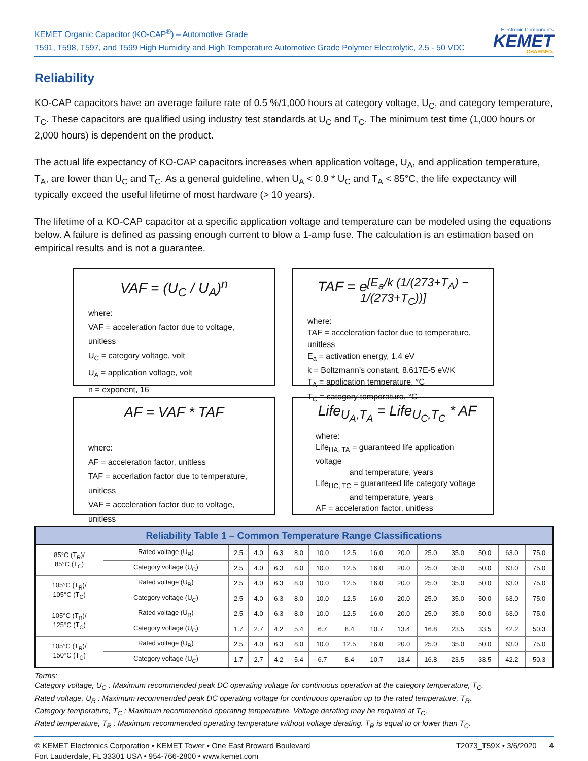KEMET Organic Capacitor (KO-CAP<sup>®</sup>) – Automotive Grade
T591, T598, T597, and T599 High Humidity and High Temperature Automotive Grade Polymer Electrolytic, 2.5 - 50 VDC
Electronic Components
KEMET
CHARGED.
Reliability
KO-CAP capacitors have an average failure rate of 0.5 %/1,000 hours at category voltage, U<sub>C</sub>, and category temperature, T<sub>C</sub>. These capacitors are qualified using industry test standards at U<sub>C</sub> and T<sub>C</sub>. The minimum test time (1,000 hours or 2,000 hours) is dependent on the product.
The actual life expectancy of KO-CAP capacitors increases when application voltage, U<sub>A</sub>, and application temperature, T<sub>A</sub>, are lower than U<sub>C</sub> and T<sub>C</sub>. As a general guideline, when U<sub>A</sub> < 0.9 * U<sub>C</sub> and T<sub>A</sub> < 85°C, the life expectancy will typically exceed the useful lifetime of most hardware (> 10 years).
The lifetime of a KO-CAP capacitor at a specific application voltage and temperature can be modeled using the equations below. A failure is defined as passing enough current to blow a 1-amp fuse. The calculation is an estimation based on empirical results and is not a guarantee.
VAF = (U<sub>C</sub> / U<sub>A</sub>)<sup>n</sup>
where:
VAF = acceleration factor due to voltage, unitless
U<sub>C</sub> = category voltage, volt
U<sub>A</sub> = application voltage, volt
n = exponent, 16
TAF = e<sup>[E<sub>a</sub>/k (1/(273+T<sub>A</sub>) − 1/(273+T<sub>C</sub>))]</sup>
where:
TAF = acceleration factor due to temperature, unitless
E<sub>a</sub> = activation energy, 1.4 eV
k = Boltzmann’s constant, 8.617E-5 eV/K
T<sub>A</sub> = application temperature, °C
T<sub>C</sub> = category temperature, °C
AF = VAF * TAF
where:
AF = acceleration factor, unitless
TAF = accerlation factor due to temperature, unitless
VAF = acceleration factor due to voltage, unitless
Life<sub>U<sub>A</sub>,T<sub>A</sub></sub> = Life<sub>U<sub>C</sub>,T<sub>C</sub></sub> * AF
where:
Life<sub>UA, TA</sub> = guaranteed life application voltage
and temperature, years
Life<sub>UC, TC</sub> = guaranteed life category voltage
and temperature, years
AF = acceleration factor, unitless
| Reliability Table 1 – Common Temperature Range Classifications | | | | | | | | | | | | | | |
| --- | --- | --- | --- | --- | --- | --- | --- | --- | --- | --- | --- | --- | --- | --- |
| 85°C (T<sub>R</sub>)/ 85°C (T<sub>C</sub>) | Rated voltage (U<sub>R</sub>) | 2.5 | 4.0 | 6.3 | 8.0 | 10.0 | 12.5 | 16.0 | 20.0 | 25.0 | 35.0 | 50.0 | 63.0 | 75.0 |
| | Category voltage (U<sub>C</sub>) | 2.5 | 4.0 | 6.3 | 8.0 | 10.0 | 12.5 | 16.0 | 20.0 | 25.0 | 35.0 | 50.0 | 63.0 | 75.0 |
| 105°C (T<sub>R</sub>)/ 105°C (T<sub>C</sub>) | Rated voltage (U<sub>R</sub>) | 2.5 | 4.0 | 6.3 | 8.0 | 10.0 | 12.5 | 16.0 | 20.0 | 25.0 | 35.0 | 50.0 | 63.0 | 75.0 |
| | Category voltage (U<sub>C</sub>) | 2.5 | 4.0 | 6.3 | 8.0 | 10.0 | 12.5 | 16.0 | 20.0 | 25.0 | 35.0 | 50.0 | 63.0 | 75.0 |
| 105°C (T<sub>R</sub>)/ 125°C (T<sub>C</sub>) | Rated voltage (U<sub>R</sub>) | 2.5 | 4.0 | 6.3 | 8.0 | 10.0 | 12.5 | 16.0 | 20.0 | 25.0 | 35.0 | 50.0 | 63.0 | 75.0 |
| | Category voltage (U<sub>C</sub>) | 1.7 | 2.7 | 4.2 | 5.4 | 6.7 | 8.4 | 10.7 | 13.4 | 16.8 | 23.5 | 33.5 | 42.2 | 50.3 |
| 105°C (T<sub>R</sub>)/ 150°C (T<sub>C</sub>) | Rated voltage (U<sub>R</sub>) | 2.5 | 4.0 | 6.3 | 8.0 | 10.0 | 12.5 | 16.0 | 20.0 | 25.0 | 35.0 | 50.0 | 63.0 | 75.0 |
| | Category voltage (U<sub>C</sub>) | 1.7 | 2.7 | 4.2 | 5.4 | 6.7 | 8.4 | 10.7 | 13.4 | 16.8 | 23.5 | 33.5 | 42.2 | 50.3 |
Terms:
Category voltage, U<sub>C</sub> : Maximum recommended peak DC operating voltage for continuous operation at the category temperature, T<sub>C</sub>.
Rated voltage, U<sub>R</sub> : Maximum recommended peak DC operating voltage for continuous operation up to the rated temperature, T<sub>R</sub>.
Category temperature, T<sub>C</sub> : Maximum recommended operating temperature. Voltage derating may be required at T<sub>C</sub>.
Rated temperature, T<sub>R</sub> : Maximum recommended operating temperature without voltage derating. T<sub>R</sub> is equal to or lower than T<sub>C</sub>.
© KEMET Electronics Corporation • KEMET Tower • One East Broward Boulevard
Fort Lauderdale, FL 33301 USA • 954-766-2800 • www.kemet.com
T2073_T59X • 3/6/2020 4